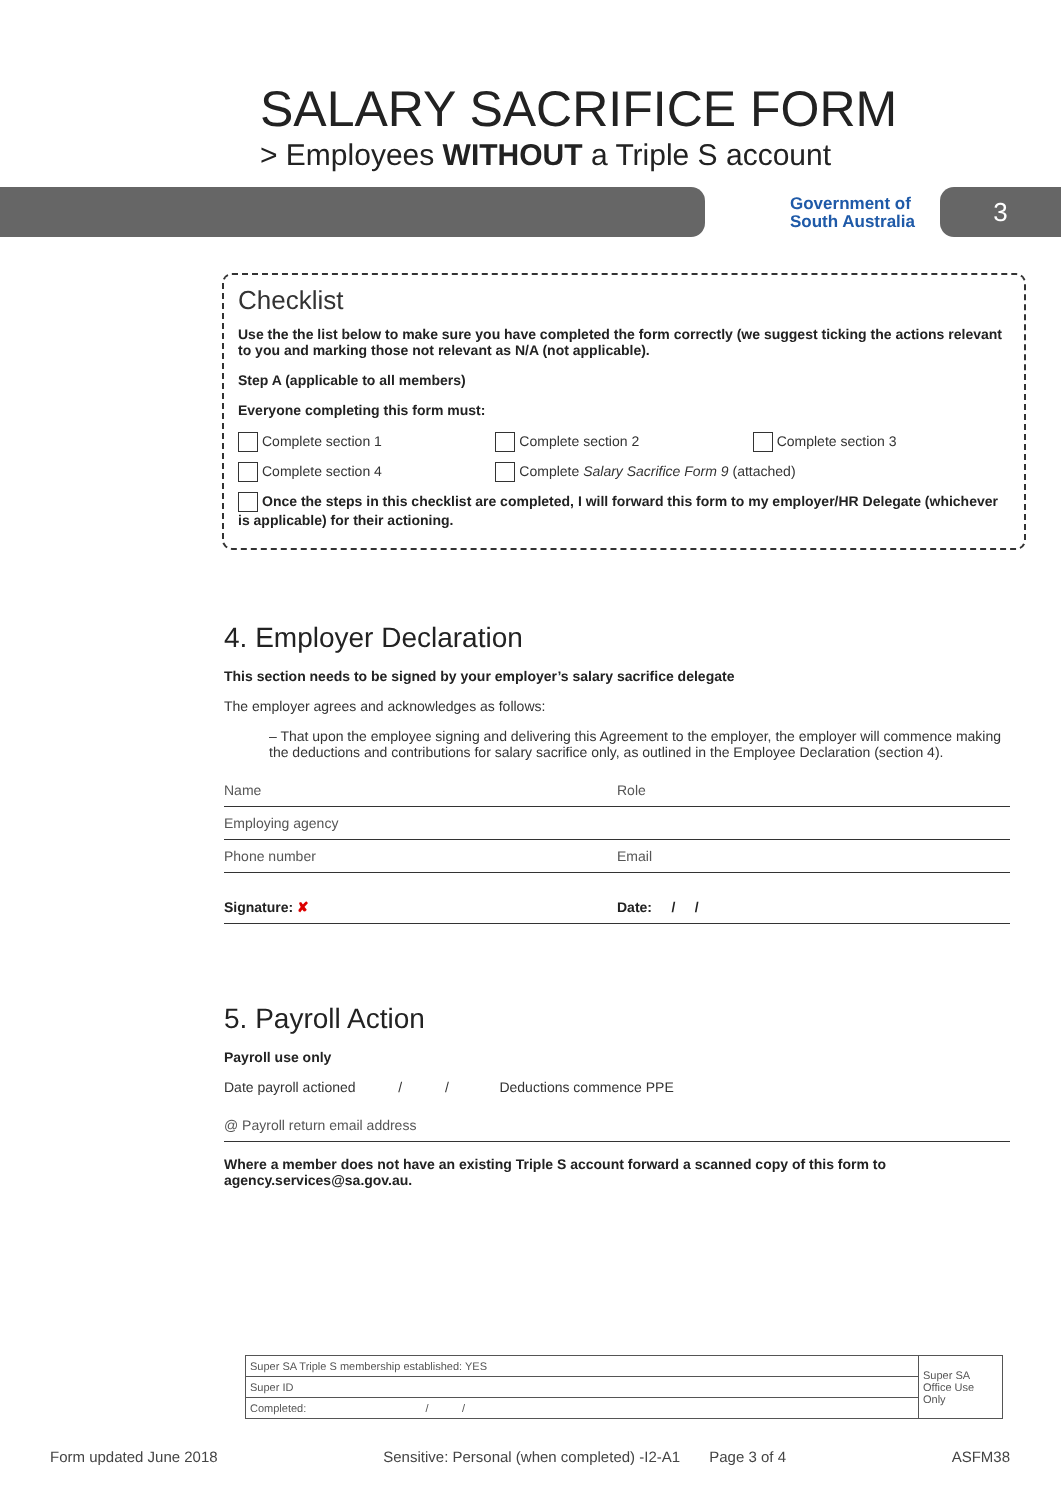SALARY SACRIFICE FORM
> Employees WITHOUT a Triple S account
Government of
South Australia
3
Checklist
Use the the list below to make sure you have completed the form correctly (we suggest ticking the actions relevant to you and marking those not relevant as N/A (not applicable).
Step A (applicable to all members)
Everyone completing this form must:
Complete section 1 Complete section 2 Complete section 3
Complete section 4 Complete Salary Sacrifice Form 9 (attached)
Once the steps in this checklist are completed, I will forward this form to my employer/HR Delegate (whichever is applicable) for their actioning.
4. Employer Declaration
This section needs to be signed by your employer’s salary sacrifice delegate
The employer agrees and acknowledges as follows:
– That upon the employee signing and delivering this Agreement to the employer, the employer will commence making the deductions and contributions for salary sacrifice only, as outlined in the Employee Declaration (section 4).
Name Role
Employing agency
Phone number Email
Signature: ✘ Date: / /
5. Payroll Action
Payroll use only
Date payroll actioned / / Deductions commence PPE
@ Payroll return email address
Where a member does not have an existing Triple S account forward a scanned copy of this form to agency.services@sa.gov.au.
| Super SA Triple S membership established: YES | Super SA Office Use Only |
| Super ID | |
| Completed: / / | |
Form updated June 2018 Sensitive: Personal (when completed) -I2-A1 Page 3 of 4 ASFM38